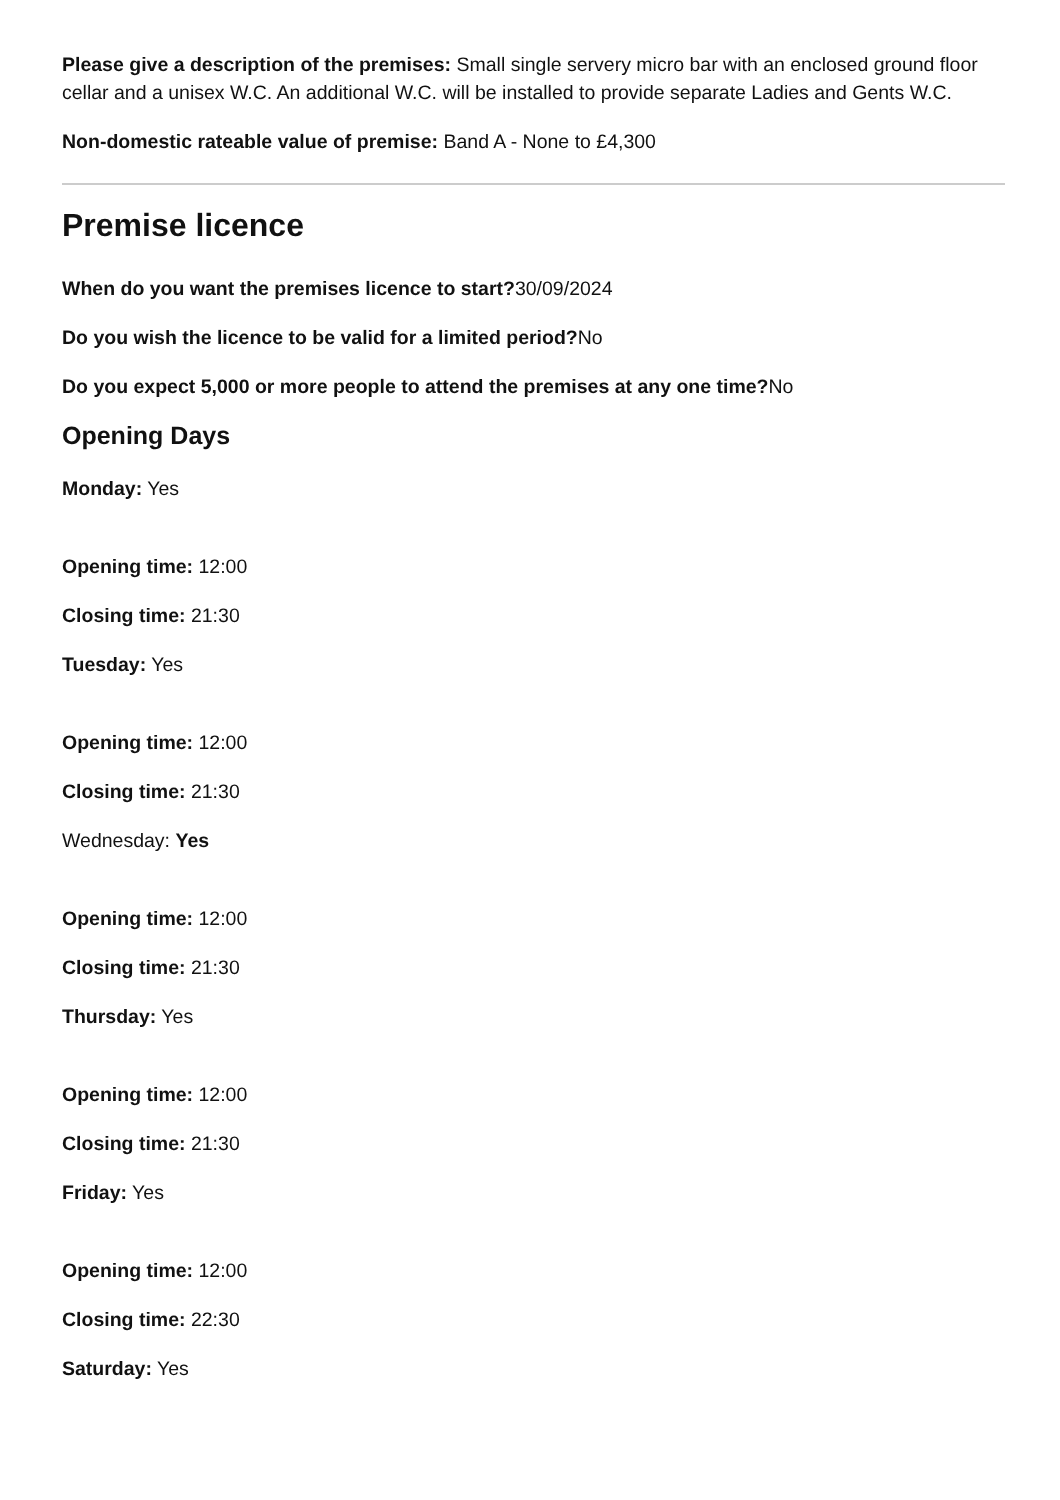Please give a description of the premises: Small single servery micro bar with an enclosed ground floor cellar and a unisex W.C. An additional W.C. will be installed to provide separate Ladies and Gents W.C.
Non-domestic rateable value of premise: Band A - None to £4,300
Premise licence
When do you want the premises licence to start?30/09/2024
Do you wish the licence to be valid for a limited period?No
Do you expect 5,000 or more people to attend the premises at any one time?No
Opening Days
Monday: Yes
Opening time: 12:00
Closing time: 21:30
Tuesday: Yes
Opening time: 12:00
Closing time: 21:30
Wednesday: Yes
Opening time: 12:00
Closing time: 21:30
Thursday: Yes
Opening time: 12:00
Closing time: 21:30
Friday: Yes
Opening time: 12:00
Closing time: 22:30
Saturday: Yes